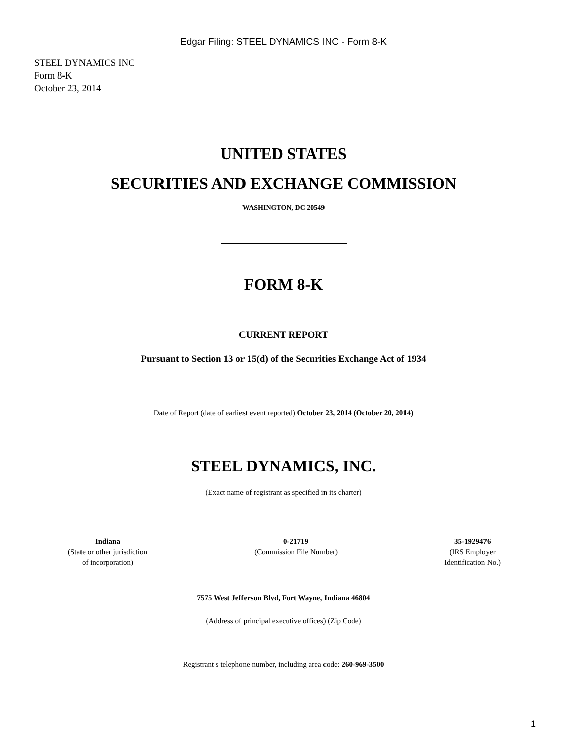Edgar Filing: STEEL DYNAMICS INC - Form 8-K
STEEL DYNAMICS INC
Form 8-K
October 23, 2014
UNITED STATES
SECURITIES AND EXCHANGE COMMISSION
WASHINGTON, DC 20549
FORM 8-K
CURRENT REPORT
Pursuant to Section 13 or 15(d) of the Securities Exchange Act of 1934
Date of Report (date of earliest event reported) October 23, 2014 (October 20, 2014)
STEEL DYNAMICS, INC.
(Exact name of registrant as specified in its charter)
Indiana
(State or other jurisdiction
of incorporation)
0-21719
(Commission File Number)
35-1929476
(IRS Employer
Identification No.)
7575 West Jefferson Blvd, Fort Wayne, Indiana 46804
(Address of principal executive offices) (Zip Code)
Registrant s telephone number, including area code: 260-969-3500
1